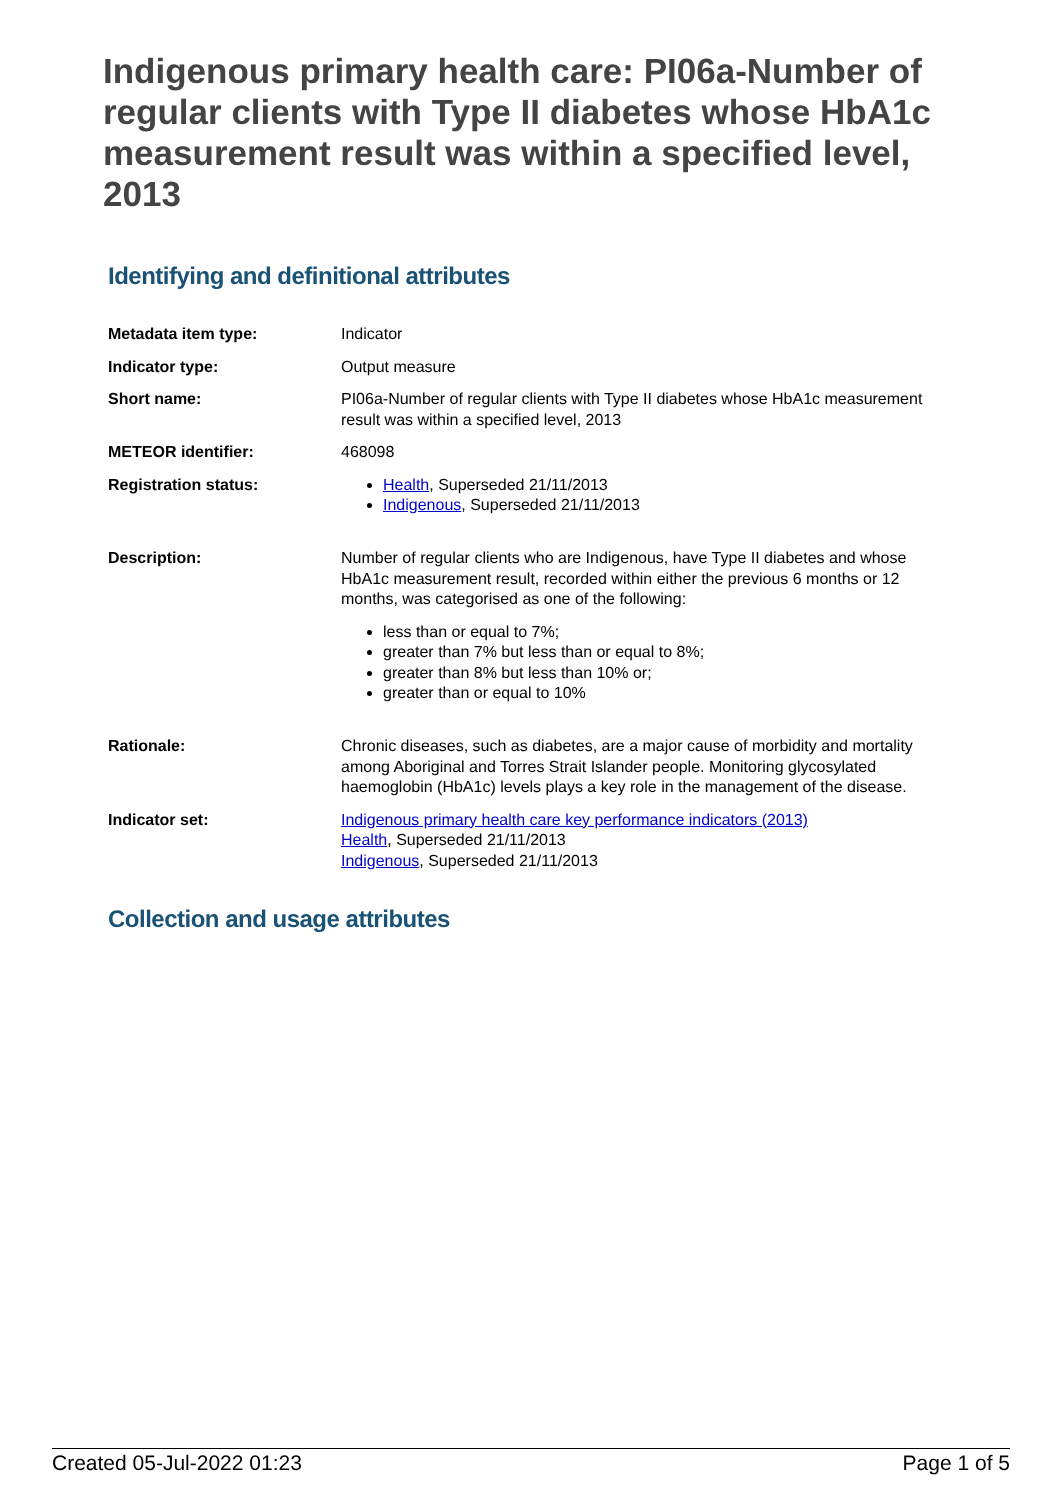Indigenous primary health care: PI06a-Number of regular clients with Type II diabetes whose HbA1c measurement result was within a specified level, 2013
Identifying and definitional attributes
| Metadata item type: | Indicator |
| Indicator type: | Output measure |
| Short name: | PI06a-Number of regular clients with Type II diabetes whose HbA1c measurement result was within a specified level, 2013 |
| METEOR identifier: | 468098 |
| Registration status: | Health , Superseded 21/11/2013 Indigenous , Superseded 21/11/2013 |
| Description: | Number of regular clients who are Indigenous, have Type II diabetes and whose HbA1c measurement result, recorded within either the previous 6 months or 12 months, was categorised as one of the following: less than or equal to 7%; greater than 7% but less than or equal to 8%; greater than 8% but less than 10% or; greater than or equal to 10% |
| Rationale: | Chronic diseases, such as diabetes, are a major cause of morbidity and mortality among Aboriginal and Torres Strait Islander people. Monitoring glycosylated haemoglobin (HbA1c) levels plays a key role in the management of the disease. |
| Indicator set: | Indigenous primary health care key performance indicators (2013) Health , Superseded 21/11/2013 Indigenous , Superseded 21/11/2013 |
Collection and usage attributes
Created 05-Jul-2022 01:23 Page 1 of 5